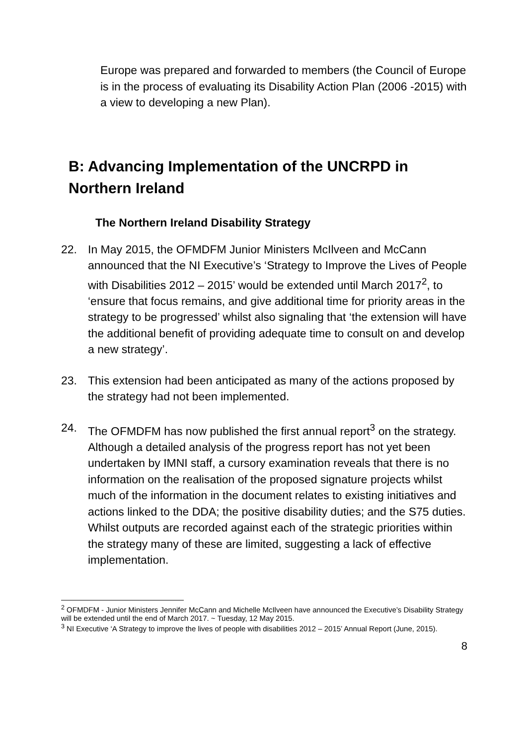Europe was prepared and forwarded to members (the Council of Europe is in the process of evaluating its Disability Action Plan (2006 -2015) with a view to developing a new Plan).
B: Advancing Implementation of the UNCRPD in Northern Ireland
The Northern Ireland Disability Strategy
22. In May 2015, the OFMDFM Junior Ministers McIlveen and McCann announced that the NI Executive’s ‘Strategy to Improve the Lives of People with Disabilities 2012 – 2015’ would be extended until March 2017<sup>2</sup>, to ‘ensure that focus remains, and give additional time for priority areas in the strategy to be progressed’ whilst also signaling that ‘the extension will have the additional benefit of providing adequate time to consult on and develop a new strategy’.
23. This extension had been anticipated as many of the actions proposed by the strategy had not been implemented.
24. The OFMDFM has now published the first annual report<sup>3</sup> on the strategy. Although a detailed analysis of the progress report has not yet been undertaken by IMNI staff, a cursory examination reveals that there is no information on the realisation of the proposed signature projects whilst much of the information in the document relates to existing initiatives and actions linked to the DDA; the positive disability duties; and the S75 duties. Whilst outputs are recorded against each of the strategic priorities within the strategy many of these are limited, suggesting a lack of effective implementation.
<sup>2</sup> OFMDFM - Junior Ministers Jennifer McCann and Michelle McIlveen have announced the Executive’s Disability Strategy will be extended until the end of March 2017. ~ Tuesday, 12 May 2015.
<sup>3</sup> NI Executive ‘A Strategy to improve the lives of people with disabilities 2012 – 2015’ Annual Report (June, 2015).
8